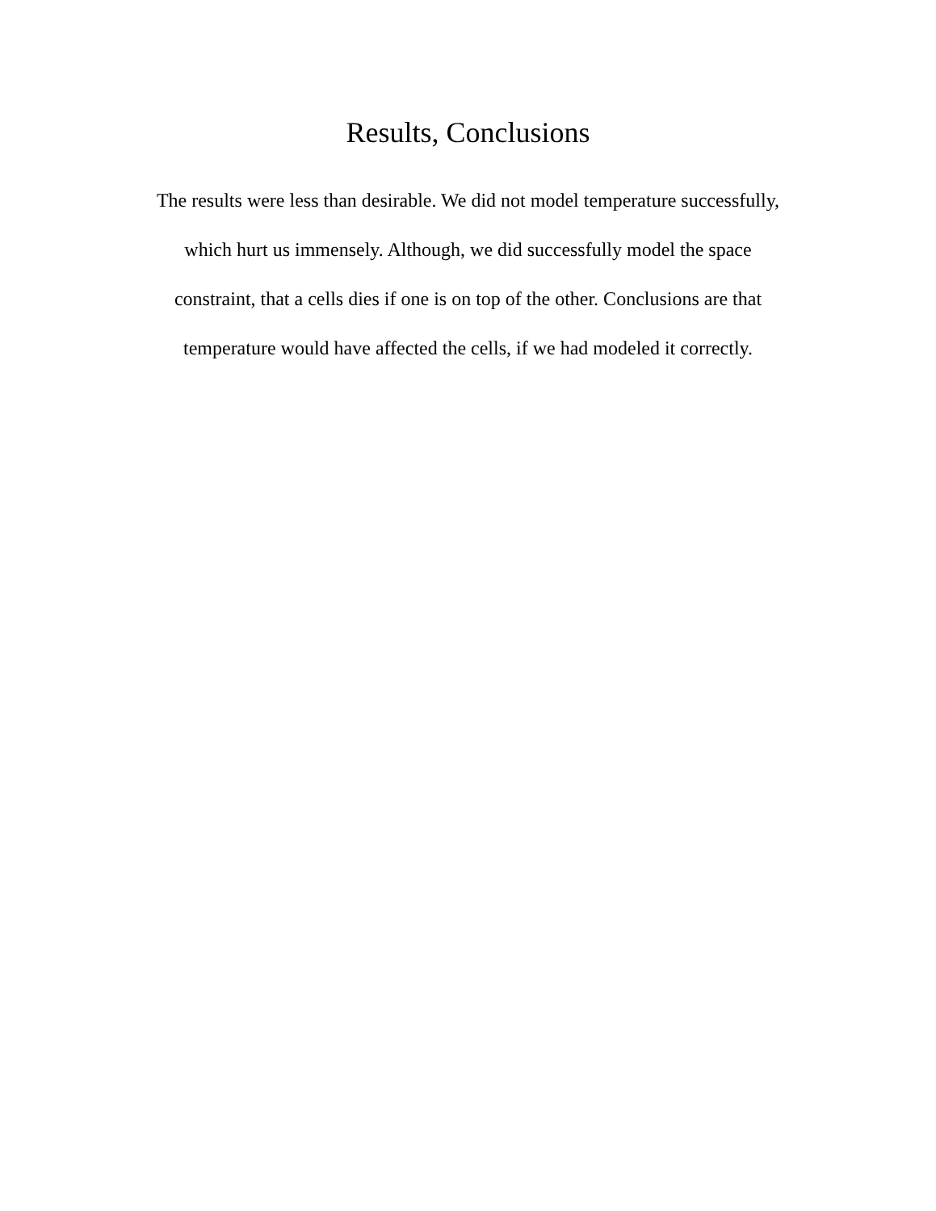Results, Conclusions
The results were less than desirable. We did not model temperature successfully,
which hurt us immensely. Although, we did successfully model the space
constraint, that a cells dies if one is on top of the other. Conclusions are that
temperature would have affected the cells, if we had modeled it correctly.